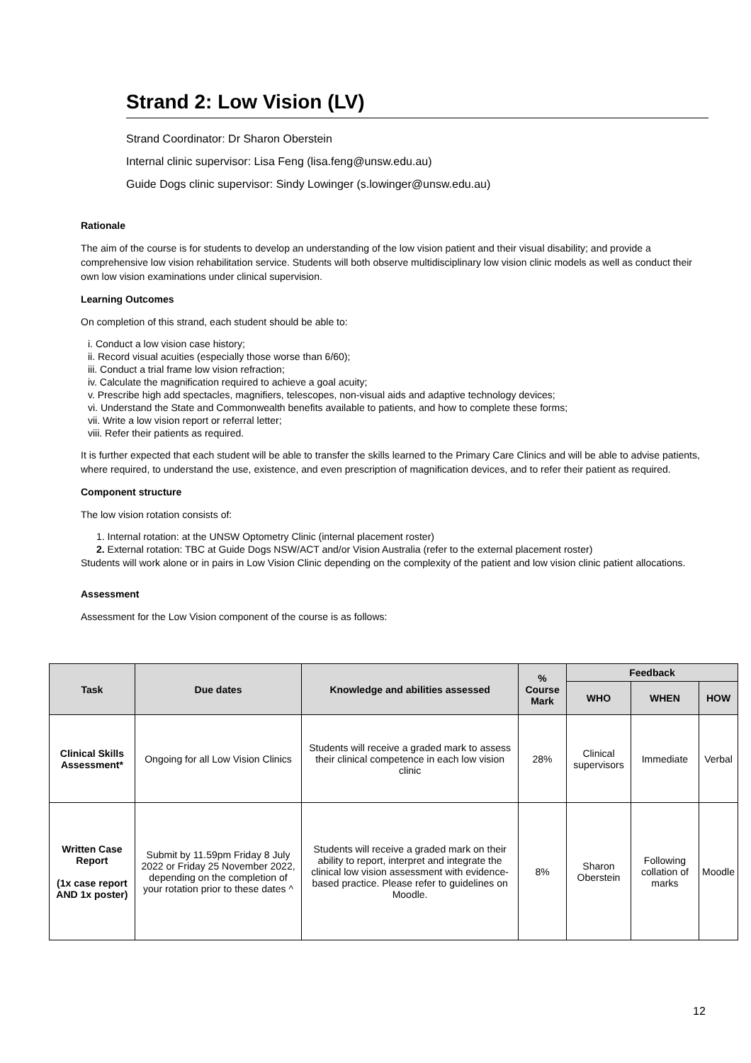Strand 2: Low Vision (LV)
Strand Coordinator: Dr Sharon Oberstein
Internal clinic supervisor: Lisa Feng (lisa.feng@unsw.edu.au)
Guide Dogs clinic supervisor: Sindy Lowinger (s.lowinger@unsw.edu.au)
Rationale
The aim of the course is for students to develop an understanding of the low vision patient and their visual disability; and provide a comprehensive low vision rehabilitation service. Students will both observe multidisciplinary low vision clinic models as well as conduct their own low vision examinations under clinical supervision.
Learning Outcomes
On completion of this strand, each student should be able to:
i. Conduct a low vision case history;
ii. Record visual acuities (especially those worse than 6/60);
iii. Conduct a trial frame low vision refraction;
iv. Calculate the magnification required to achieve a goal acuity;
v. Prescribe high add spectacles, magnifiers, telescopes, non-visual aids and adaptive technology devices;
vi. Understand the State and Commonwealth benefits available to patients, and how to complete these forms;
vii. Write a low vision report or referral letter;
viii. Refer their patients as required.
It is further expected that each student will be able to transfer the skills learned to the Primary Care Clinics and will be able to advise patients, where required, to understand the use, existence, and even prescription of magnification devices, and to refer their patient as required.
Component structure
The low vision rotation consists of:
1. Internal rotation: at the UNSW Optometry Clinic (internal placement roster)
2. External rotation: TBC at Guide Dogs NSW/ACT and/or Vision Australia (refer to the external placement roster)
Students will work alone or in pairs in Low Vision Clinic depending on the complexity of the patient and low vision clinic patient allocations.
Assessment
Assessment for the Low Vision component of the course is as follows:
| Task | Due dates | Knowledge and abilities assessed | % Course Mark | Feedback | | |
| --- | --- | --- | --- | --- | --- | --- |
| | | | | WHO | WHEN | HOW |
| Clinical Skills Assessment* | Ongoing for all Low Vision Clinics | Students will receive a graded mark to assess their clinical competence in each low vision clinic | 28% | Clinical supervisors | Immediate | Verbal |
| Written Case Report (1x case report AND 1x poster) | Submit by 11.59pm Friday 8 July 2022 or Friday 25 November 2022, depending on the completion of your rotation prior to these dates ^ | Students will receive a graded mark on their ability to report, interpret and integrate the clinical low vision assessment with evidence-based practice. Please refer to guidelines on Moodle. | 8% | Sharon Oberstein | Following collation of marks | Moodle |
12